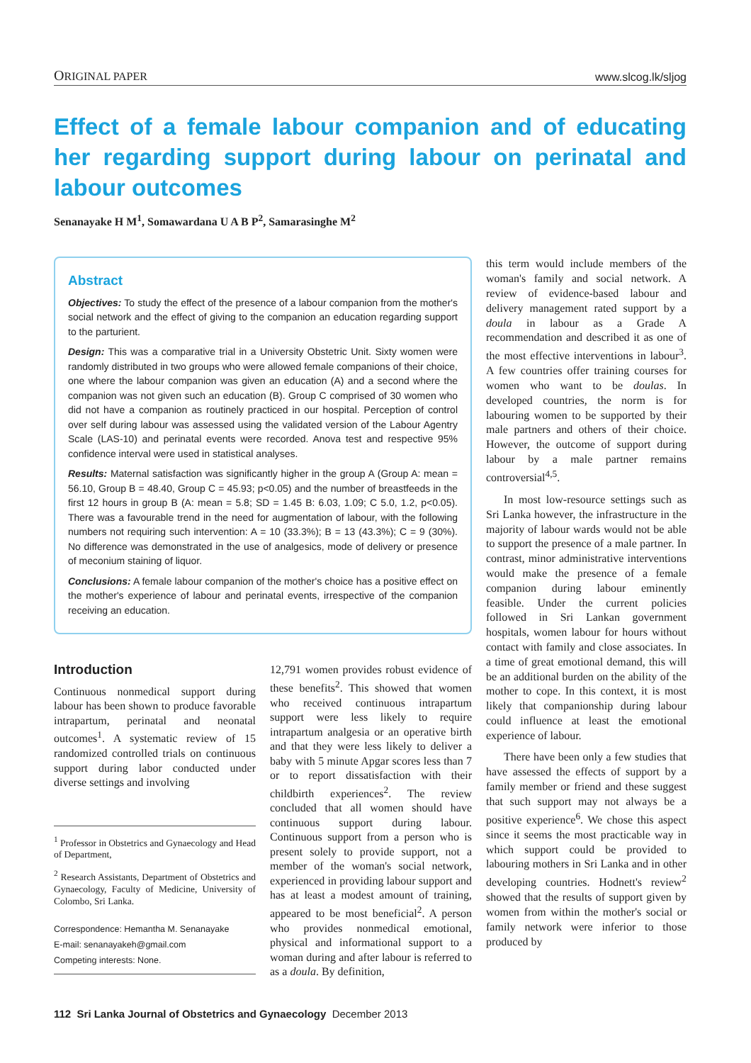ORIGINAL PAPER www.slcog.lk/sljog
Effect of a female labour companion and of educating her regarding support during labour on perinatal and labour outcomes
Senanayake H M<sup>1</sup>, Somawardana U A B P<sup>2</sup>, Samarasinghe M<sup>2</sup>
Abstract
Objectives: To study the effect of the presence of a labour companion from the mother's social network and the effect of giving to the companion an education regarding support to the parturient.
Design: This was a comparative trial in a University Obstetric Unit. Sixty women were randomly distributed in two groups who were allowed female companions of their choice, one where the labour companion was given an education (A) and a second where the companion was not given such an education (B). Group C comprised of 30 women who did not have a companion as routinely practiced in our hospital. Perception of control over self during labour was assessed using the validated version of the Labour Agentry Scale (LAS-10) and perinatal events were recorded. Anova test and respective 95% confidence interval were used in statistical analyses.
Results: Maternal satisfaction was significantly higher in the group A (Group A: mean = 56.10, Group B = 48.40, Group C = 45.93; p<0.05) and the number of breastfeeds in the first 12 hours in group B (A: mean = 5.8; SD = 1.45 B: 6.03, 1.09; C 5.0, 1.2, p<0.05). There was a favourable trend in the need for augmentation of labour, with the following numbers not requiring such intervention: A = 10 (33.3%); B = 13 (43.3%); C = 9 (30%). No difference was demonstrated in the use of analgesics, mode of delivery or presence of meconium staining of liquor.
Conclusions: A female labour companion of the mother's choice has a positive effect on the mother's experience of labour and perinatal events, irrespective of the companion receiving an education.
Introduction
Continuous nonmedical support during labour has been shown to produce favorable intrapartum, perinatal and neonatal outcomes<sup>1</sup>. A systematic review of 15 randomized controlled trials on continuous support during labor conducted under diverse settings and involving
<sup>1</sup> Professor in Obstetrics and Gynaecology and Head of Department,
<sup>2</sup> Research Assistants, Department of Obstetrics and Gynaecology, Faculty of Medicine, University of Colombo, Sri Lanka.
Correspondence: Hemantha M. Senanayake
E-mail: senanayakeh@gmail.com
Competing interests: None.
12,791 women provides robust evidence of these benefits<sup>2</sup>. This showed that women who received continuous intrapartum support were less likely to require intrapartum analgesia or an operative birth and that they were less likely to deliver a baby with 5 minute Apgar scores less than 7 or to report dissatisfaction with their childbirth experiences<sup>2</sup>. The review concluded that all women should have continuous support during labour. Continuous support from a person who is present solely to provide support, not a member of the woman's social network, experienced in providing labour support and has at least a modest amount of training, appeared to be most beneficial<sup>2</sup>. A person who provides nonmedical emotional, physical and informational support to a woman during and after labour is referred to as a doula. By definition,
this term would include members of the woman's family and social network. A review of evidence-based labour and delivery management rated support by a doula in labour as a Grade A recommendation and described it as one of the most effective interventions in labour<sup>3</sup>. A few countries offer training courses for women who want to be doulas. In developed countries, the norm is for labouring women to be supported by their male partners and others of their choice. However, the outcome of support during labour by a male partner remains controversial<sup>4,5</sup>.
In most low-resource settings such as Sri Lanka however, the infrastructure in the majority of labour wards would not be able to support the presence of a male partner. In contrast, minor administrative interventions would make the presence of a female companion during labour eminently feasible. Under the current policies followed in Sri Lankan government hospitals, women labour for hours without contact with family and close associates. In a time of great emotional demand, this will be an additional burden on the ability of the mother to cope. In this context, it is most likely that companionship during labour could influence at least the emotional experience of labour.
There have been only a few studies that have assessed the effects of support by a family member or friend and these suggest that such support may not always be a positive experience<sup>6</sup>. We chose this aspect since it seems the most practicable way in which support could be provided to labouring mothers in Sri Lanka and in other developing countries. Hodnett's review<sup>2</sup> showed that the results of support given by women from within the mother's social or family network were inferior to those produced by
112 Sri Lanka Journal of Obstetrics and Gynaecology December 2013